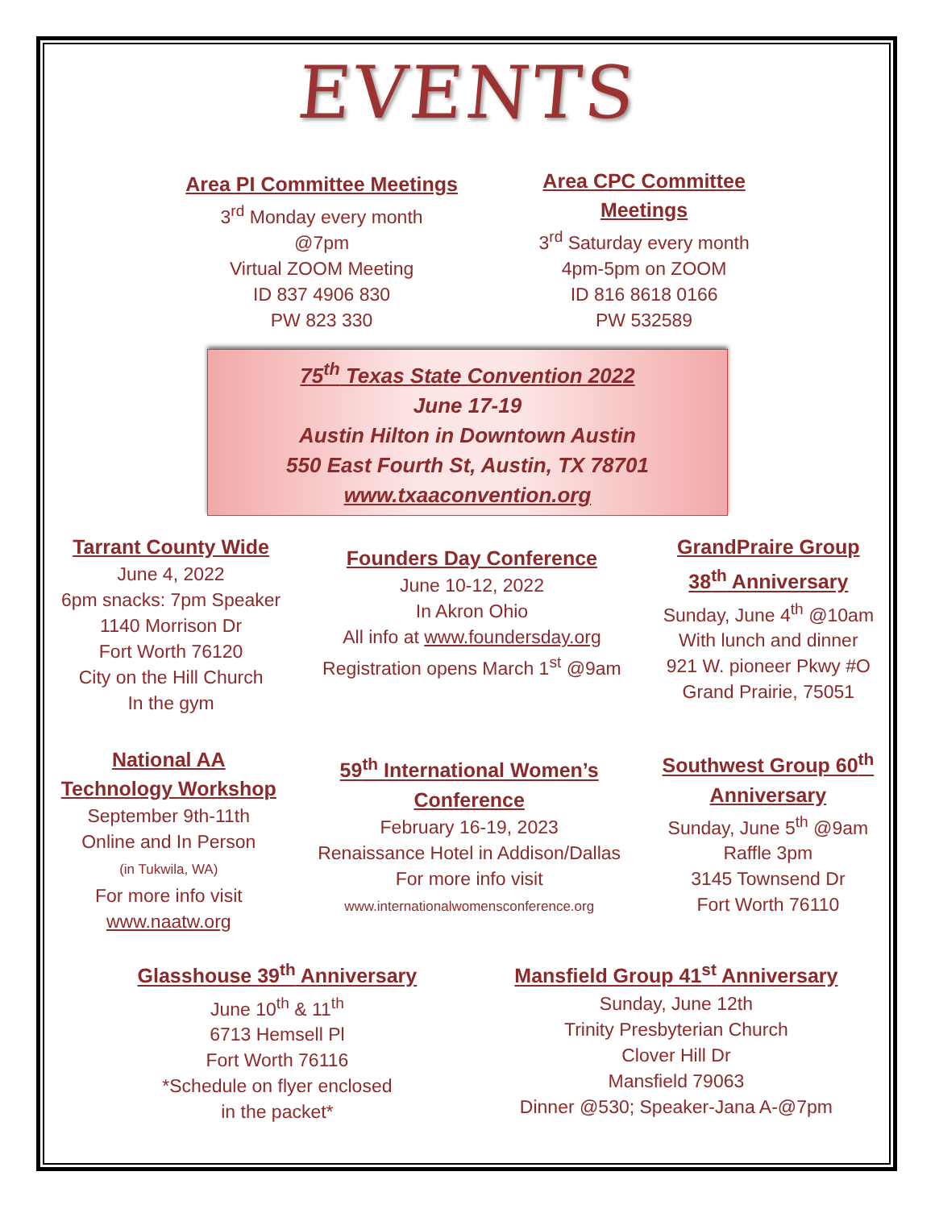EVENTS
Area PI Committee Meetings
3<sup>rd</sup> Monday every month
@7pm
Virtual ZOOM Meeting
ID 837 4906 830
PW 823 330
Area CPC Committee
Meetings
3<sup>rd</sup> Saturday every month
4pm-5pm on ZOOM
ID 816 8618 0166
PW 532589
75<sup>th</sup> Texas State Convention 2022
June 17-19
Austin Hilton in Downtown Austin
550 East Fourth St, Austin, TX 78701
www.txaaconvention.org
Tarrant County Wide
June 4, 2022
6pm snacks: 7pm Speaker
1140 Morrison Dr
Fort Worth 76120
City on the Hill Church
In the gym
Founders Day Conference
June 10-12, 2022
In Akron Ohio
All info at www.foundersday.org
Registration opens March 1<sup>st</sup> @9am
GrandPraire Group
38<sup>th</sup> Anniversary
Sunday, June 4<sup>th</sup> @10am
With lunch and dinner
921 W. pioneer Pkwy #O
Grand Prairie, 75051
National AA
Technology Workshop
September 9th-11th
Online and In Person
(in Tukwila, WA)
For more info visit
www.naatw.org
59<sup>th</sup> International Women’s
Conference
February 16-19, 2023
Renaissance Hotel in Addison/Dallas
For more info visit
www.internationalwomensconference.org
Southwest Group 60<sup>th</sup>
Anniversary
Sunday, June 5<sup>th</sup> @9am
Raffle 3pm
3145 Townsend Dr
Fort Worth 76110
Glasshouse 39<sup>th</sup> Anniversary
June 10<sup>th</sup> & 11<sup>th</sup>
6713 Hemsell Pl
Fort Worth 76116
*Schedule on flyer enclosed
in the packet*
Mansfield Group 41<sup>st</sup> Anniversary
Sunday, June 12th
Trinity Presbyterian Church
Clover Hill Dr
Mansfield 79063
Dinner @530; Speaker-Jana A-@7pm